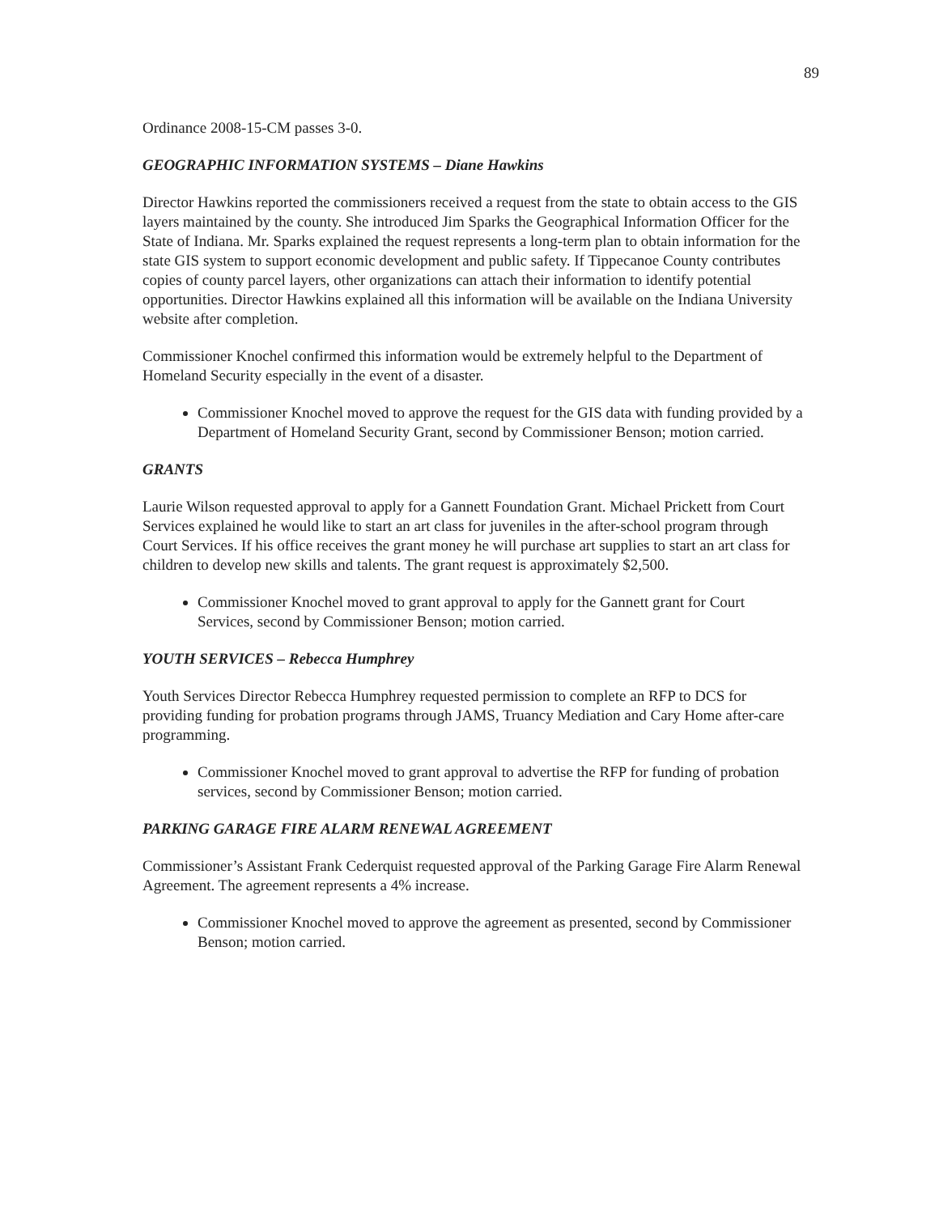89
Ordinance 2008-15-CM passes 3-0.
GEOGRAPHIC INFORMATION SYSTEMS – Diane Hawkins
Director Hawkins reported the commissioners received a request from the state to obtain access to the GIS layers maintained by the county. She introduced Jim Sparks the Geographical Information Officer for the State of Indiana. Mr. Sparks explained the request represents a long-term plan to obtain information for the state GIS system to support economic development and public safety. If Tippecanoe County contributes copies of county parcel layers, other organizations can attach their information to identify potential opportunities. Director Hawkins explained all this information will be available on the Indiana University website after completion.
Commissioner Knochel confirmed this information would be extremely helpful to the Department of Homeland Security especially in the event of a disaster.
Commissioner Knochel moved to approve the request for the GIS data with funding provided by a Department of Homeland Security Grant, second by Commissioner Benson; motion carried.
GRANTS
Laurie Wilson requested approval to apply for a Gannett Foundation Grant. Michael Prickett from Court Services explained he would like to start an art class for juveniles in the after-school program through Court Services. If his office receives the grant money he will purchase art supplies to start an art class for children to develop new skills and talents. The grant request is approximately $2,500.
Commissioner Knochel moved to grant approval to apply for the Gannett grant for Court Services, second by Commissioner Benson; motion carried.
YOUTH SERVICES – Rebecca Humphrey
Youth Services Director Rebecca Humphrey requested permission to complete an RFP to DCS for providing funding for probation programs through JAMS, Truancy Mediation and Cary Home after-care programming.
Commissioner Knochel moved to grant approval to advertise the RFP for funding of probation services, second by Commissioner Benson; motion carried.
PARKING GARAGE FIRE ALARM RENEWAL AGREEMENT
Commissioner’s Assistant Frank Cederquist requested approval of the Parking Garage Fire Alarm Renewal Agreement. The agreement represents a 4% increase.
Commissioner Knochel moved to approve the agreement as presented, second by Commissioner Benson; motion carried.